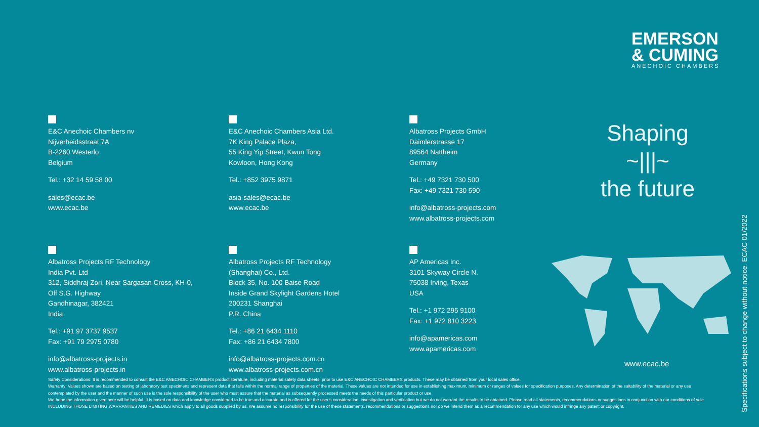EMERSON
& CUMING
ANECHOIC CHAMBERS
E&C Anechoic Chambers nv
Nijverheidsstraat 7A
B-2260 Westerlo
Belgium
Tel.: +32 14 59 58 00
sales@ecac.be
www.ecac.be
E&C Anechoic Chambers Asia Ltd.
7K King Palace Plaza,
55 King Yip Street, Kwun Tong
Kowloon, Hong Kong
Tel.: +852 3975 9871
asia-sales@ecac.be
www.ecac.be
Albatross Projects GmbH
Daimlerstrasse 17
89564 Nattheim
Germany
Tel.: +49 7321 730 500
Fax: +49 7321 730 590
info@albatross-projects.com
www.albatross-projects.com
Albatross Projects RF Technology
India Pvt. Ltd
312, Siddhraj Zori, Near Sargasan Cross, KH-0,
Off S.G. Highway
Gandhinagar, 382421
India
Tel.: +91 97 3737 9537
Fax: +91 79 2975 0780
info@albatross-projects.in
www.albatross-projects.in
Albatross Projects RF Technology
(Shanghai) Co., Ltd.
Block 35, No. 100 Baise Road
Inside Grand Skylight Gardens Hotel
200231 Shanghai
P.R. China
Tel.: +86 21 6434 1110
Fax: +86 21 6434 7800
info@albatross-projects.com.cn
www.albatross-projects.com.cn
AP Americas Inc.
3101 Skyway Circle N.
75038 Irving, Texas
USA
Tel.: +1 972 295 9100
Fax: +1 972 810 3223
info@apamericas.com
www.apamericas.com
Shaping
~|||~
the future
www.ecac.be
Specifications subject to change without notice. ECAC 01/2022
Safety Considerations: It is recommended to consult the E&C ANECHOIC CHAMBERS product literature, including material safety data sheets, prior to use E&C ANECHOIC CHAMBERS products. These may be obtained from your local sales office.
Warranty: Values shown are based on testing of laboratory test specimens and represent data that falls within the normal range of properties of the material. These values are not intended for use in establishing maximum, minimum or ranges of values for specification purposes. Any determination of the suitability of the material or any use contemplated by the user and the manner of such use is the sole responsibility of the user who must assure that the material as subsequently processed meets the needs of this particular product or use.
We hope the information given here will be helpful. It is based on data and knowledge considered to be true and accurate and is offered for the user's consideration, investigation and verification but we do not warrant the results to be obtained. Please read all statements, recommendations or suggestions in conjunction with our conditions of sale INCLUDING THOSE LIMITING WARRANTIES AND REMEDIES which apply to all goods supplied by us. We assume no responsibility for the use of these statements, recommendations or suggestions nor do we intend them as a recommendation for any use which would infringe any patent or copyright.